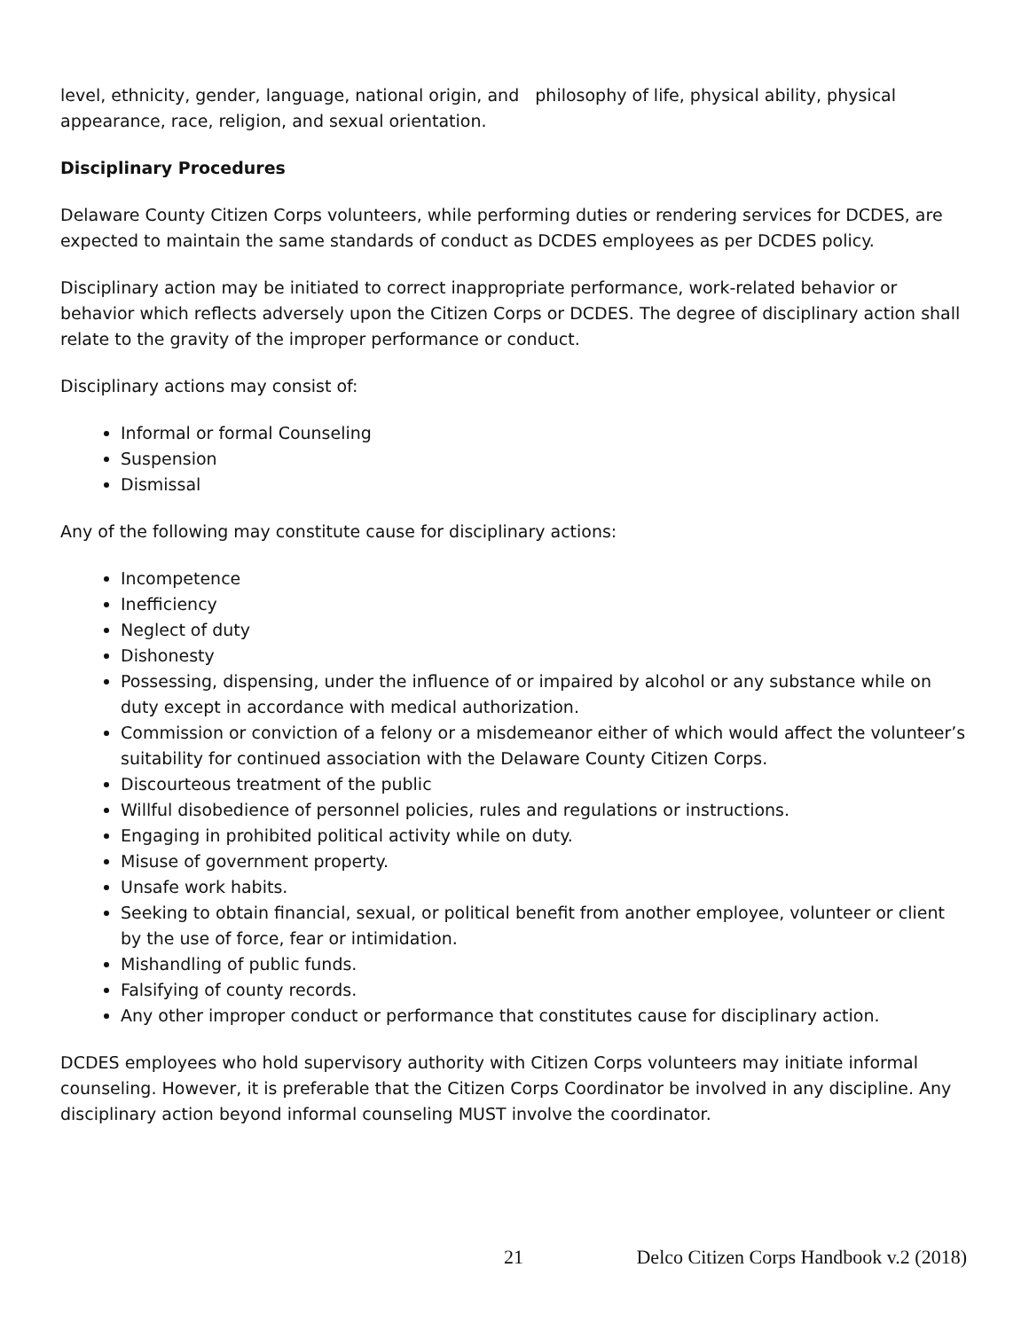level, ethnicity, gender, language, national origin, and philosophy of life, physical ability, physical appearance, race, religion, and sexual orientation.
Disciplinary Procedures
Delaware County Citizen Corps volunteers, while performing duties or rendering services for DCDES, are expected to maintain the same standards of conduct as DCDES employees as per DCDES policy.
Disciplinary action may be initiated to correct inappropriate performance, work-related behavior or behavior which reflects adversely upon the Citizen Corps or DCDES. The degree of disciplinary action shall relate to the gravity of the improper performance or conduct.
Disciplinary actions may consist of:
Informal or formal Counseling
Suspension
Dismissal
Any of the following may constitute cause for disciplinary actions:
Incompetence
Inefficiency
Neglect of duty
Dishonesty
Possessing, dispensing, under the influence of or impaired by alcohol or any substance while on duty except in accordance with medical authorization.
Commission or conviction of a felony or a misdemeanor either of which would affect the volunteer’s suitability for continued association with the Delaware County Citizen Corps.
Discourteous treatment of the public
Willful disobedience of personnel policies, rules and regulations or instructions.
Engaging in prohibited political activity while on duty.
Misuse of government property.
Unsafe work habits.
Seeking to obtain financial, sexual, or political benefit from another employee, volunteer or client by the use of force, fear or intimidation.
Mishandling of public funds.
Falsifying of county records.
Any other improper conduct or performance that constitutes cause for disciplinary action.
DCDES employees who hold supervisory authority with Citizen Corps volunteers may initiate informal counseling. However, it is preferable that the Citizen Corps Coordinator be involved in any discipline. Any disciplinary action beyond informal counseling MUST involve the coordinator.
21 Delco Citizen Corps Handbook v.2 (2018)